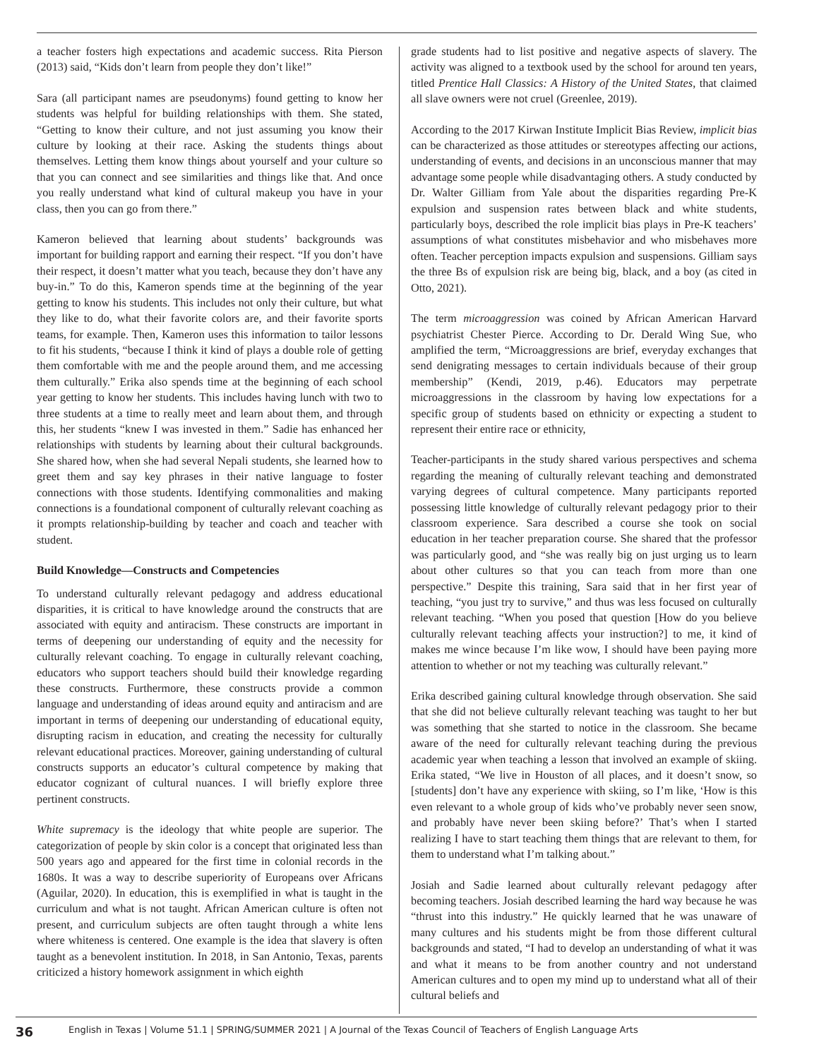a teacher fosters high expectations and academic success. Rita Pierson (2013) said, “Kids don’t learn from people they don’t like!”
Sara (all participant names are pseudonyms) found getting to know her students was helpful for building relationships with them. She stated, “Getting to know their culture, and not just assuming you know their culture by looking at their race. Asking the students things about themselves. Letting them know things about yourself and your culture so that you can connect and see similarities and things like that. And once you really understand what kind of cultural makeup you have in your class, then you can go from there.”
Kameron believed that learning about students’ backgrounds was important for building rapport and earning their respect. “If you don’t have their respect, it doesn’t matter what you teach, because they don’t have any buy-in.” To do this, Kameron spends time at the beginning of the year getting to know his students. This includes not only their culture, but what they like to do, what their favorite colors are, and their favorite sports teams, for example. Then, Kameron uses this information to tailor lessons to fit his students, “because I think it kind of plays a double role of getting them comfortable with me and the people around them, and me accessing them culturally.” Erika also spends time at the beginning of each school year getting to know her students. This includes having lunch with two to three students at a time to really meet and learn about them, and through this, her students “knew I was invested in them.” Sadie has enhanced her relationships with students by learning about their cultural backgrounds. She shared how, when she had several Nepali students, she learned how to greet them and say key phrases in their native language to foster connections with those students. Identifying commonalities and making connections is a foundational component of culturally relevant coaching as it prompts relationship-building by teacher and coach and teacher with student.
Build Knowledge—Constructs and Competencies
To understand culturally relevant pedagogy and address educational disparities, it is critical to have knowledge around the constructs that are associated with equity and antiracism. These constructs are important in terms of deepening our understanding of equity and the necessity for culturally relevant coaching. To engage in culturally relevant coaching, educators who support teachers should build their knowledge regarding these constructs. Furthermore, these constructs provide a common language and understanding of ideas around equity and antiracism and are important in terms of deepening our understanding of educational equity, disrupting racism in education, and creating the necessity for culturally relevant educational practices. Moreover, gaining understanding of cultural constructs supports an educator’s cultural competence by making that educator cognizant of cultural nuances. I will briefly explore three pertinent constructs.
White supremacy is the ideology that white people are superior. The categorization of people by skin color is a concept that originated less than 500 years ago and appeared for the first time in colonial records in the 1680s. It was a way to describe superiority of Europeans over Africans (Aguilar, 2020). In education, this is exemplified in what is taught in the curriculum and what is not taught. African American culture is often not present, and curriculum subjects are often taught through a white lens where whiteness is centered. One example is the idea that slavery is often taught as a benevolent institution. In 2018, in San Antonio, Texas, parents criticized a history homework assignment in which eighth
grade students had to list positive and negative aspects of slavery. The activity was aligned to a textbook used by the school for around ten years, titled Prentice Hall Classics: A History of the United States, that claimed all slave owners were not cruel (Greenlee, 2019).
According to the 2017 Kirwan Institute Implicit Bias Review, implicit bias can be characterized as those attitudes or stereotypes affecting our actions, understanding of events, and decisions in an unconscious manner that may advantage some people while disadvantaging others. A study conducted by Dr. Walter Gilliam from Yale about the disparities regarding Pre-K expulsion and suspension rates between black and white students, particularly boys, described the role implicit bias plays in Pre-K teachers’ assumptions of what constitutes misbehavior and who misbehaves more often. Teacher perception impacts expulsion and suspensions. Gilliam says the three Bs of expulsion risk are being big, black, and a boy (as cited in Otto, 2021).
The term microaggression was coined by African American Harvard psychiatrist Chester Pierce. According to Dr. Derald Wing Sue, who amplified the term, “Microaggressions are brief, everyday exchanges that send denigrating messages to certain individuals because of their group membership” (Kendi, 2019, p.46). Educators may perpetrate microaggressions in the classroom by having low expectations for a specific group of students based on ethnicity or expecting a student to represent their entire race or ethnicity,
Teacher-participants in the study shared various perspectives and schema regarding the meaning of culturally relevant teaching and demonstrated varying degrees of cultural competence. Many participants reported possessing little knowledge of culturally relevant pedagogy prior to their classroom experience. Sara described a course she took on social education in her teacher preparation course. She shared that the professor was particularly good, and “she was really big on just urging us to learn about other cultures so that you can teach from more than one perspective.” Despite this training, Sara said that in her first year of teaching, “you just try to survive,” and thus was less focused on culturally relevant teaching. “When you posed that question [How do you believe culturally relevant teaching affects your instruction?] to me, it kind of makes me wince because I’m like wow, I should have been paying more attention to whether or not my teaching was culturally relevant.”
Erika described gaining cultural knowledge through observation. She said that she did not believe culturally relevant teaching was taught to her but was something that she started to notice in the classroom. She became aware of the need for culturally relevant teaching during the previous academic year when teaching a lesson that involved an example of skiing. Erika stated, “We live in Houston of all places, and it doesn’t snow, so [students] don’t have any experience with skiing, so I’m like, ‘How is this even relevant to a whole group of kids who’ve probably never seen snow, and probably have never been skiing before?’ That’s when I started realizing I have to start teaching them things that are relevant to them, for them to understand what I’m talking about.”
Josiah and Sadie learned about culturally relevant pedagogy after becoming teachers. Josiah described learning the hard way because he was “thrust into this industry.” He quickly learned that he was unaware of many cultures and his students might be from those different cultural backgrounds and stated, “I had to develop an understanding of what it was and what it means to be from another country and not understand American cultures and to open my mind up to understand what all of their cultural beliefs and
36 English in Texas | Volume 51.1 | SPRING/SUMMER 2021 | A Journal of the Texas Council of Teachers of English Language Arts